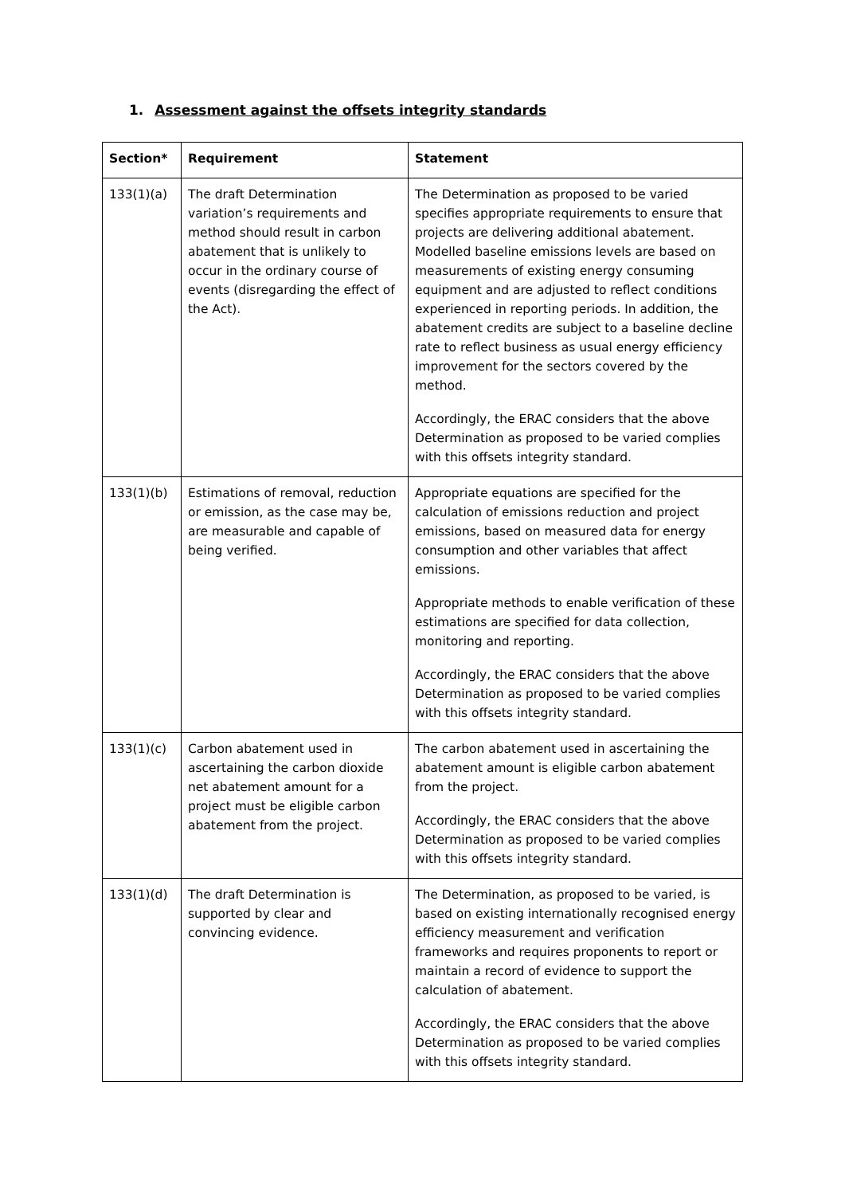1. Assessment against the offsets integrity standards
| Section* | Requirement | Statement |
| --- | --- | --- |
| 133(1)(a) | The draft Determination variation’s requirements and method should result in carbon abatement that is unlikely to occur in the ordinary course of events (disregarding the effect of the Act). | The Determination as proposed to be varied specifies appropriate requirements to ensure that projects are delivering additional abatement. Modelled baseline emissions levels are based on measurements of existing energy consuming equipment and are adjusted to reflect conditions experienced in reporting periods. In addition, the abatement credits are subject to a baseline decline rate to reflect business as usual energy efficiency improvement for the sectors covered by the method. Accordingly, the ERAC considers that the above Determination as proposed to be varied complies with this offsets integrity standard. |
| 133(1)(b) | Estimations of removal, reduction or emission, as the case may be, are measurable and capable of being verified. | Appropriate equations are specified for the calculation of emissions reduction and project emissions, based on measured data for energy consumption and other variables that affect emissions. Appropriate methods to enable verification of these estimations are specified for data collection, monitoring and reporting. Accordingly, the ERAC considers that the above Determination as proposed to be varied complies with this offsets integrity standard. |
| 133(1)(c) | Carbon abatement used in ascertaining the carbon dioxide net abatement amount for a project must be eligible carbon abatement from the project. | The carbon abatement used in ascertaining the abatement amount is eligible carbon abatement from the project. Accordingly, the ERAC considers that the above Determination as proposed to be varied complies with this offsets integrity standard. |
| 133(1)(d) | The draft Determination is supported by clear and convincing evidence. | The Determination, as proposed to be varied, is based on existing internationally recognised energy efficiency measurement and verification frameworks and requires proponents to report or maintain a record of evidence to support the calculation of abatement. Accordingly, the ERAC considers that the above Determination as proposed to be varied complies with this offsets integrity standard. |